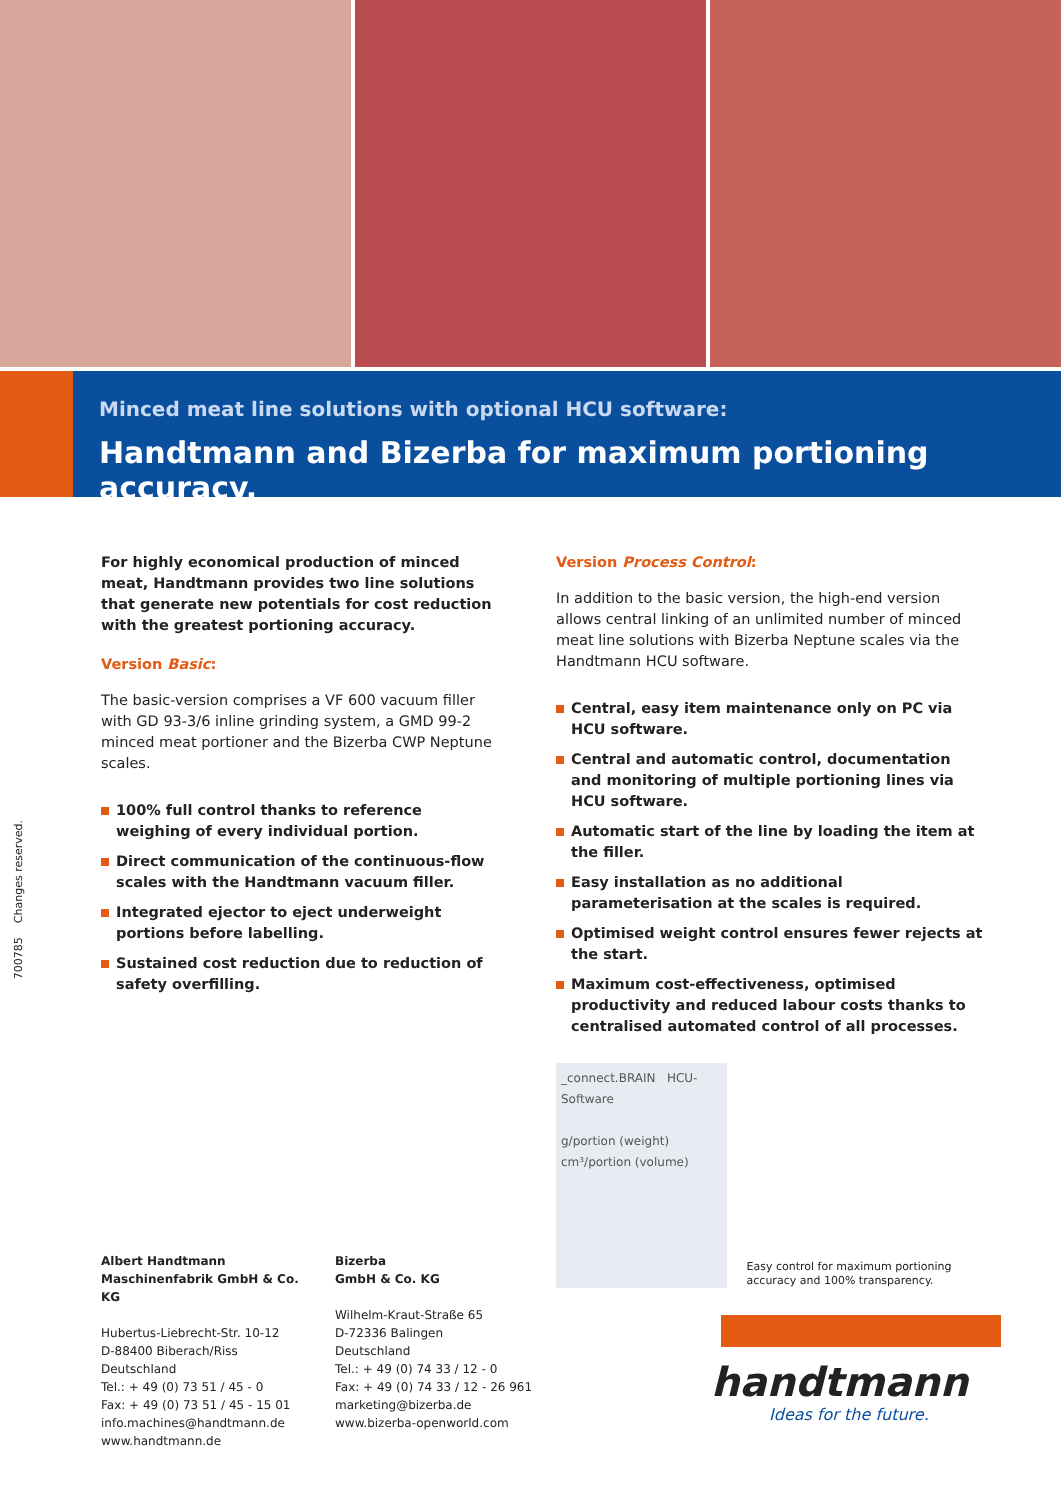Minced meat line solutions with optional HCU software:
Handtmann and Bizerba for maximum portioning accuracy.
700785 Changes reserved.
For highly economical production of minced meat, Handtmann provides two line solutions that generate new potentials for cost reduction with the greatest portioning accuracy.
Version Basic:
The basic-version comprises a VF 600 vacuum filler with GD 93-3/6 inline grinding system, a GMD 99-2 minced meat portioner and the Bizerba CWP Neptune scales.
100% full control thanks to reference weighing of every individual portion.
Direct communication of the continuous-flow scales with the Handtmann vacuum filler.
Integrated ejector to eject underweight portions before labelling.
Sustained cost reduction due to reduction of safety overfilling.
Version Process Control:
In addition to the basic version, the high-end version allows central linking of an unlimited number of minced meat line solutions with Bizerba Neptune scales via the Handtmann HCU software.
Central, easy item maintenance only on PC via HCU software.
Central and automatic control, documentation and monitoring of multiple portioning lines via HCU software.
Automatic start of the line by loading the item at the filler.
Easy installation as no additional parameterisation at the scales is required.
Optimised weight control ensures fewer rejects at the start.
Maximum cost-effectiveness, optimised productivity and reduced labour costs thanks to centralised automated control of all processes.
_connect.BRAIN HCU-Software
g/portion (weight) cm³/portion (volume)
Easy control for maximum portioning accuracy and 100% transparency.
Albert Handtmann
Maschinenfabrik GmbH & Co. KG
Hubertus-Liebrecht-Str. 10-12
D-88400 Biberach/Riss
Deutschland
Tel.: + 49 (0) 73 51 / 45 - 0
Fax: + 49 (0) 73 51 / 45 - 15 01
info.machines@handtmann.de
www.handtmann.de
Bizerba
GmbH & Co. KG
Wilhelm-Kraut-Straße 65
D-72336 Balingen
Deutschland
Tel.: + 49 (0) 74 33 / 12 - 0
Fax: + 49 (0) 74 33 / 12 - 26 961
marketing@bizerba.de
www.bizerba-openworld.com
handtmann
Ideas for the future.